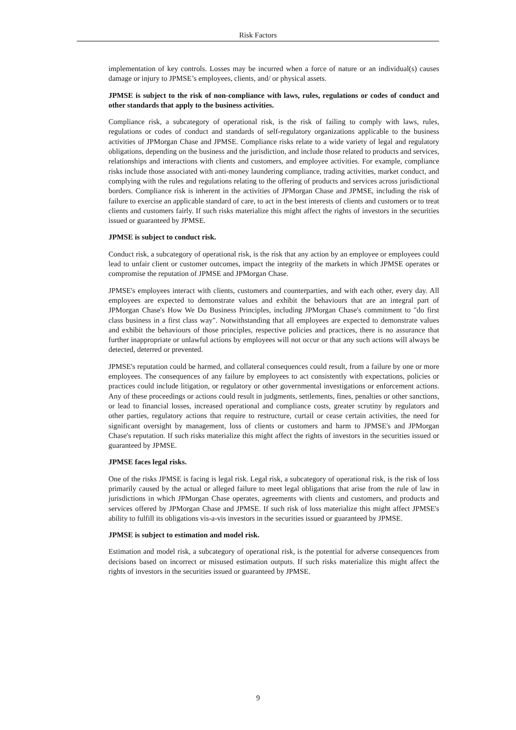Risk Factors
implementation of key controls. Losses may be incurred when a force of nature or an individual(s) causes damage or injury to JPMSE’s employees, clients, and/ or physical assets.
JPMSE is subject to the risk of non-compliance with laws, rules, regulations or codes of conduct and other standards that apply to the business activities.
Compliance risk, a subcategory of operational risk, is the risk of failing to comply with laws, rules, regulations or codes of conduct and standards of self-regulatory organizations applicable to the business activities of JPMorgan Chase and JPMSE. Compliance risks relate to a wide variety of legal and regulatory obligations, depending on the business and the jurisdiction, and include those related to products and services, relationships and interactions with clients and customers, and employee activities. For example, compliance risks include those associated with anti-money laundering compliance, trading activities, market conduct, and complying with the rules and regulations relating to the offering of products and services across jurisdictional borders. Compliance risk is inherent in the activities of JPMorgan Chase and JPMSE, including the risk of failure to exercise an applicable standard of care, to act in the best interests of clients and customers or to treat clients and customers fairly. If such risks materialize this might affect the rights of investors in the securities issued or guaranteed by JPMSE.
JPMSE is subject to conduct risk.
Conduct risk, a subcategory of operational risk, is the risk that any action by an employee or employees could lead to unfair client or customer outcomes, impact the integrity of the markets in which JPMSE operates or compromise the reputation of JPMSE and JPMorgan Chase.
JPMSE's employees interact with clients, customers and counterparties, and with each other, every day. All employees are expected to demonstrate values and exhibit the behaviours that are an integral part of JPMorgan Chase's How We Do Business Principles, including JPMorgan Chase's commitment to "do first class business in a first class way". Notwithstanding that all employees are expected to demonstrate values and exhibit the behaviours of those principles, respective policies and practices, there is no assurance that further inappropriate or unlawful actions by employees will not occur or that any such actions will always be detected, deterred or prevented.
JPMSE's reputation could be harmed, and collateral consequences could result, from a failure by one or more employees. The consequences of any failure by employees to act consistently with expectations, policies or practices could include litigation, or regulatory or other governmental investigations or enforcement actions. Any of these proceedings or actions could result in judgments, settlements, fines, penalties or other sanctions, or lead to financial losses, increased operational and compliance costs, greater scrutiny by regulators and other parties, regulatory actions that require to restructure, curtail or cease certain activities, the need for significant oversight by management, loss of clients or customers and harm to JPMSE's and JPMorgan Chase's reputation. If such risks materialize this might affect the rights of investors in the securities issued or guaranteed by JPMSE.
JPMSE faces legal risks.
One of the risks JPMSE is facing is legal risk. Legal risk, a subcategory of operational risk, is the risk of loss primarily caused by the actual or alleged failure to meet legal obligations that arise from the rule of law in jurisdictions in which JPMorgan Chase operates, agreements with clients and customers, and products and services offered by JPMorgan Chase and JPMSE. If such risk of loss materialize this might affect JPMSE's ability to fulfill its obligations vis-a-vis investors in the securities issued or guaranteed by JPMSE.
JPMSE is subject to estimation and model risk.
Estimation and model risk, a subcategory of operational risk, is the potential for adverse consequences from decisions based on incorrect or misused estimation outputs. If such risks materialize this might affect the rights of investors in the securities issued or guaranteed by JPMSE.
9